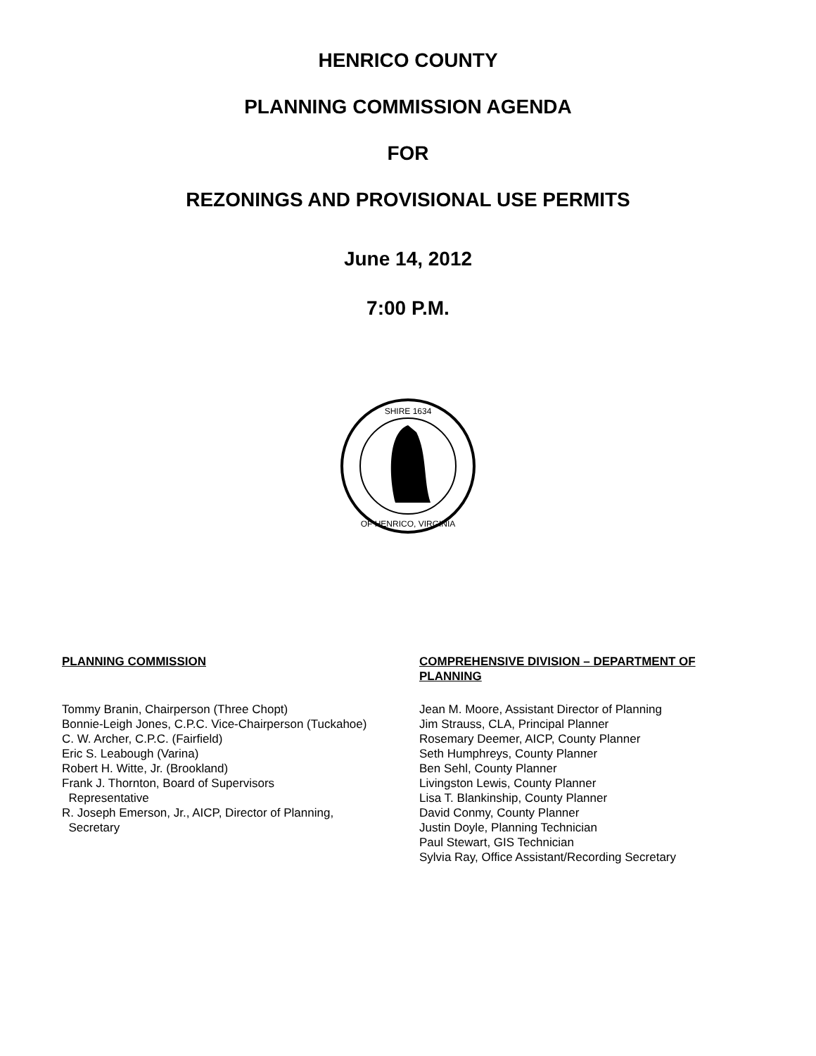HENRICO COUNTY
PLANNING COMMISSION AGENDA
FOR
REZONINGS AND PROVISIONAL USE PERMITS
June 14, 2012
7:00 P.M.
SHIRE 1634
OF HENRICO, VIRGINIA
PLANNING COMMISSION
Tommy Branin, Chairperson (Three Chopt)
Bonnie-Leigh Jones, C.P.C. Vice-Chairperson (Tuckahoe)
C. W. Archer, C.P.C. (Fairfield)
Eric S. Leabough (Varina)
Robert H. Witte, Jr. (Brookland)
Frank J. Thornton, Board of Supervisors
Representative
R. Joseph Emerson, Jr., AICP, Director of Planning,
Secretary
COMPREHENSIVE DIVISION – DEPARTMENT OF PLANNING
Jean M. Moore, Assistant Director of Planning
Jim Strauss, CLA, Principal Planner
Rosemary Deemer, AICP, County Planner
Seth Humphreys, County Planner
Ben Sehl, County Planner
Livingston Lewis, County Planner
Lisa T. Blankinship, County Planner
David Conmy, County Planner
Justin Doyle, Planning Technician
Paul Stewart, GIS Technician
Sylvia Ray, Office Assistant/Recording Secretary